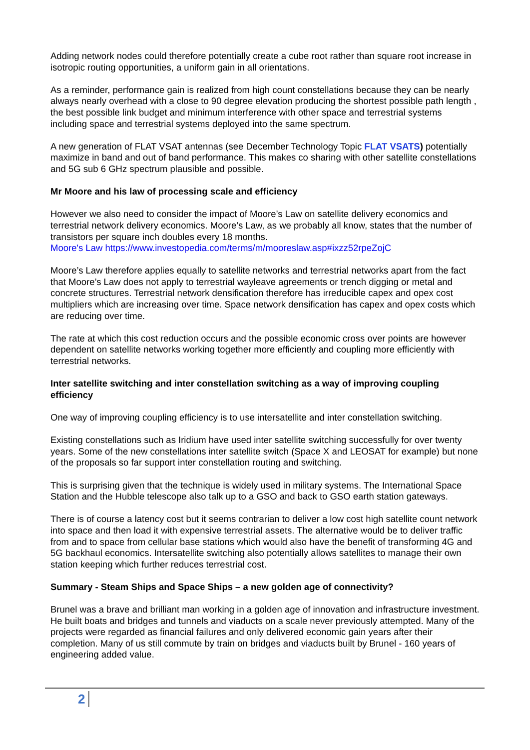Adding network nodes could therefore potentially create a cube root rather than square root increase in isotropic routing opportunities, a uniform gain in all orientations.
As a reminder, performance gain is realized from high count constellations because they can be nearly always nearly overhead with a close to 90 degree elevation producing the shortest possible path length , the best possible link budget and minimum interference with other space and terrestrial systems including space and terrestrial systems deployed into the same spectrum.
A new generation of FLAT VSAT antennas (see December Technology Topic FLAT VSATS) potentially maximize in band and out of band performance. This makes co sharing with other satellite constellations and 5G sub 6 GHz spectrum plausible and possible.
Mr Moore and his law of processing scale and efficiency
However we also need to consider the impact of Moore’s Law on satellite delivery economics and terrestrial network delivery economics. Moore’s Law, as we probably all know, states that the number of transistors per square inch doubles every 18 months.
Moore's Law https://www.investopedia.com/terms/m/mooreslaw.asp#ixzz52rpeZojC
Moore’s Law therefore applies equally to satellite networks and terrestrial networks apart from the fact that Moore’s Law does not apply to terrestrial wayleave agreements or trench digging or metal and concrete structures. Terrestrial network densification therefore has irreducible capex and opex cost multipliers which are increasing over time. Space network densification has capex and opex costs which are reducing over time.
The rate at which this cost reduction occurs and the possible economic cross over points are however dependent on satellite networks working together more efficiently and coupling more efficiently with terrestrial networks.
Inter satellite switching and inter constellation switching as a way of improving coupling efficiency
One way of improving coupling efficiency is to use intersatellite and inter constellation switching.
Existing constellations such as Iridium have used inter satellite switching successfully for over twenty years. Some of the new constellations inter satellite switch (Space X and LEOSAT for example) but none of the proposals so far support inter constellation routing and switching.
This is surprising given that the technique is widely used in military systems. The International Space Station and the Hubble telescope also talk up to a GSO and back to GSO earth station gateways.
There is of course a latency cost but it seems contrarian to deliver a low cost high satellite count network into space and then load it with expensive terrestrial assets. The alternative would be to deliver traffic from and to space from cellular base stations which would also have the benefit of transforming 4G and 5G backhaul economics. Intersatellite switching also potentially allows satellites to manage their own station keeping which further reduces terrestrial cost.
Summary - Steam Ships and Space Ships – a new golden age of connectivity?
Brunel was a brave and brilliant man working in a golden age of innovation and infrastructure investment. He built boats and bridges and tunnels and viaducts on a scale never previously attempted. Many of the projects were regarded as financial failures and only delivered economic gain years after their completion. Many of us still commute by train on bridges and viaducts built by Brunel - 160 years of engineering added value.
2